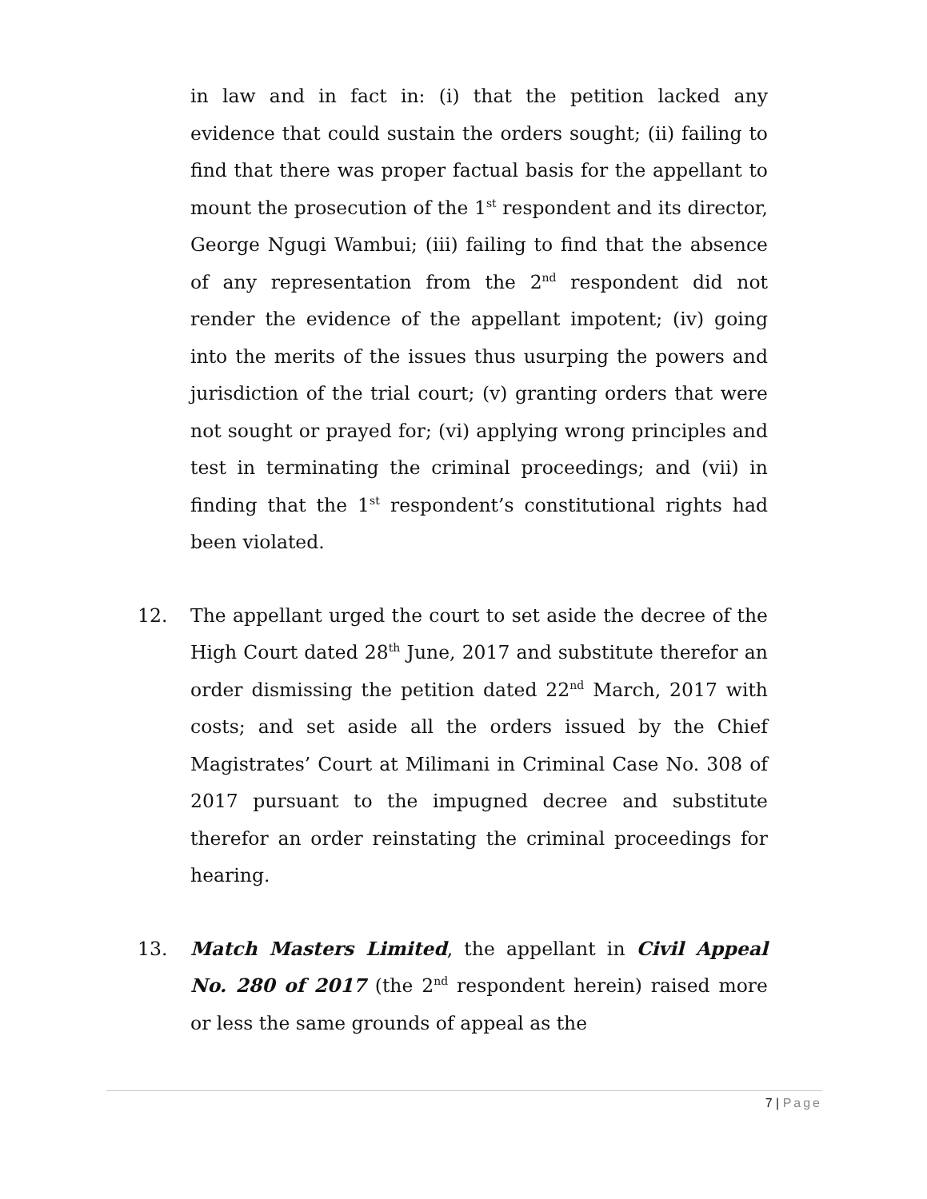in law and in fact in: (i) that the petition lacked any evidence that could sustain the orders sought; (ii) failing to find that there was proper factual basis for the appellant to mount the prosecution of the 1<sup>st</sup> respondent and its director, George Ngugi Wambui; (iii) failing to find that the absence of any representation from the 2<sup>nd</sup> respondent did not render the evidence of the appellant impotent; (iv) going into the merits of the issues thus usurping the powers and jurisdiction of the trial court; (v) granting orders that were not sought or prayed for; (vi) applying wrong principles and test in terminating the criminal proceedings; and (vii) in finding that the 1<sup>st</sup> respondent’s constitutional rights had been violated.
12. The appellant urged the court to set aside the decree of the High Court dated 28<sup>th</sup> June, 2017 and substitute therefor an order dismissing the petition dated 22<sup>nd</sup> March, 2017 with costs; and set aside all the orders issued by the Chief Magistrates’ Court at Milimani in Criminal Case No. 308 of 2017 pursuant to the impugned decree and substitute therefor an order reinstating the criminal proceedings for hearing.
13. Match Masters Limited, the appellant in Civil Appeal No. 280 of 2017 (the 2<sup>nd</sup> respondent herein) raised more or less the same grounds of appeal as the
7 | Page